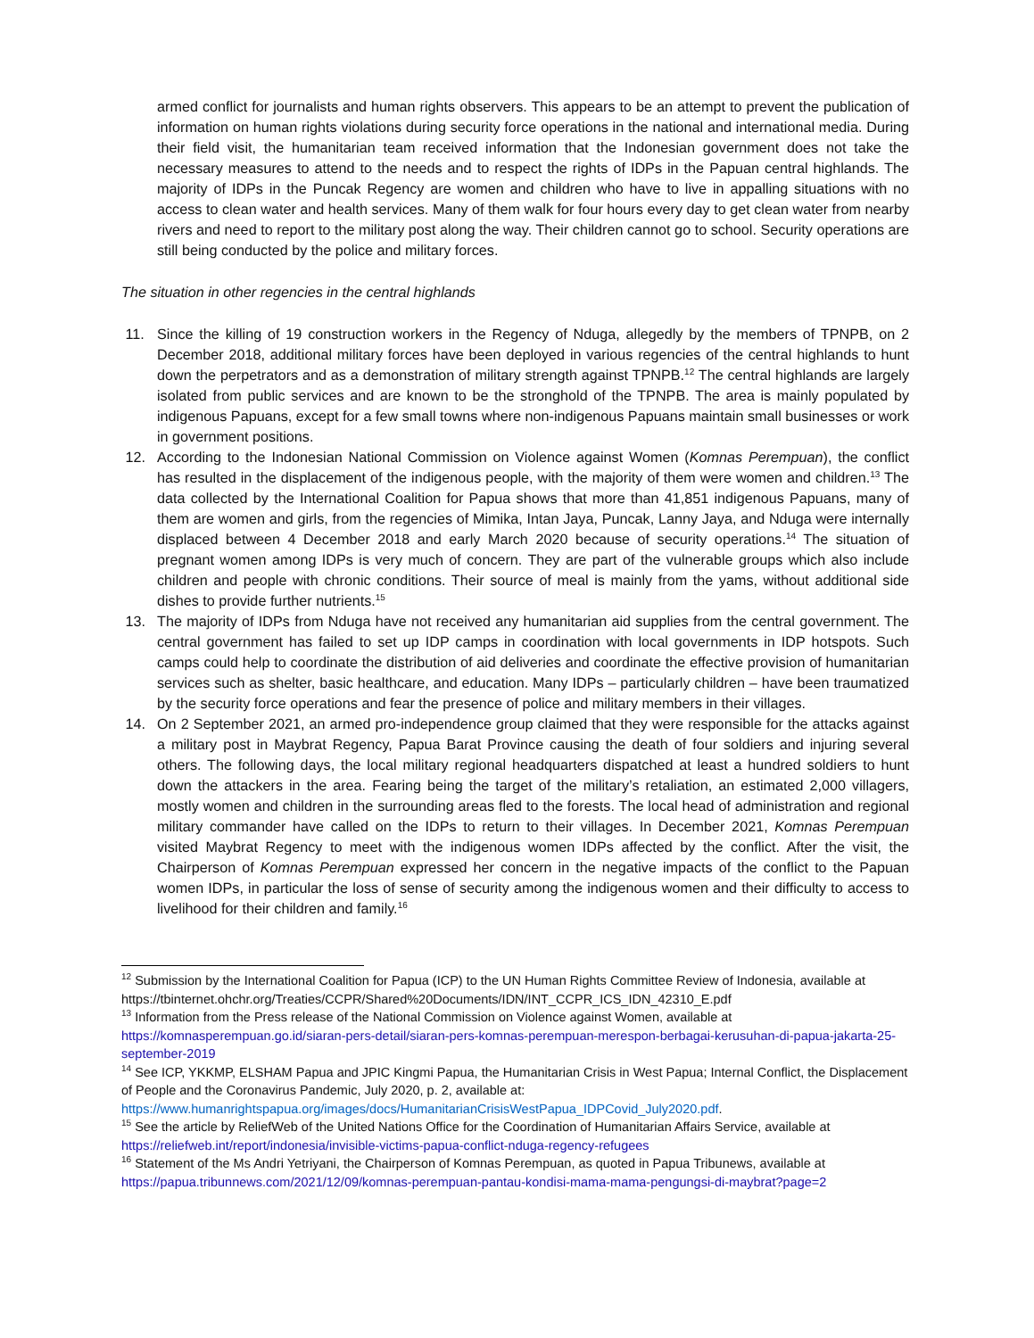armed conflict for journalists and human rights observers. This appears to be an attempt to prevent the publication of information on human rights violations during security force operations in the national and international media. During their field visit, the humanitarian team received information that the Indonesian government does not take the necessary measures to attend to the needs and to respect the rights of IDPs in the Papuan central highlands. The majority of IDPs in the Puncak Regency are women and children who have to live in appalling situations with no access to clean water and health services. Many of them walk for four hours every day to get clean water from nearby rivers and need to report to the military post along the way. Their children cannot go to school. Security operations are still being conducted by the police and military forces.
The situation in other regencies in the central highlands
11. Since the killing of 19 construction workers in the Regency of Nduga, allegedly by the members of TPNPB, on 2 December 2018, additional military forces have been deployed in various regencies of the central highlands to hunt down the perpetrators and as a demonstration of military strength against TPNPB.<sup>12</sup> The central highlands are largely isolated from public services and are known to be the stronghold of the TPNPB. The area is mainly populated by indigenous Papuans, except for a few small towns where non-indigenous Papuans maintain small businesses or work in government positions.
12. According to the Indonesian National Commission on Violence against Women (Komnas Perempuan), the conflict has resulted in the displacement of the indigenous people, with the majority of them were women and children.<sup>13</sup> The data collected by the International Coalition for Papua shows that more than 41,851 indigenous Papuans, many of them are women and girls, from the regencies of Mimika, Intan Jaya, Puncak, Lanny Jaya, and Nduga were internally displaced between 4 December 2018 and early March 2020 because of security operations.<sup>14</sup> The situation of pregnant women among IDPs is very much of concern. They are part of the vulnerable groups which also include children and people with chronic conditions. Their source of meal is mainly from the yams, without additional side dishes to provide further nutrients.<sup>15</sup>
13. The majority of IDPs from Nduga have not received any humanitarian aid supplies from the central government. The central government has failed to set up IDP camps in coordination with local governments in IDP hotspots. Such camps could help to coordinate the distribution of aid deliveries and coordinate the effective provision of humanitarian services such as shelter, basic healthcare, and education. Many IDPs – particularly children – have been traumatized by the security force operations and fear the presence of police and military members in their villages.
14. On 2 September 2021, an armed pro-independence group claimed that they were responsible for the attacks against a military post in Maybrat Regency, Papua Barat Province causing the death of four soldiers and injuring several others. The following days, the local military regional headquarters dispatched at least a hundred soldiers to hunt down the attackers in the area. Fearing being the target of the military’s retaliation, an estimated 2,000 villagers, mostly women and children in the surrounding areas fled to the forests. The local head of administration and regional military commander have called on the IDPs to return to their villages. In December 2021, Komnas Perempuan visited Maybrat Regency to meet with the indigenous women IDPs affected by the conflict. After the visit, the Chairperson of Komnas Perempuan expressed her concern in the negative impacts of the conflict to the Papuan women IDPs, in particular the loss of sense of security among the indigenous women and their difficulty to access to livelihood for their children and family.<sup>16</sup>
<sup>12</sup> Submission by the International Coalition for Papua (ICP) to the UN Human Rights Committee Review of Indonesia, available at https://tbinternet.ohchr.org/Treaties/CCPR/Shared%20Documents/IDN/INT_CCPR_ICS_IDN_42310_E.pdf
<sup>13</sup> Information from the Press release of the National Commission on Violence against Women, available at https://komnasperempuan.go.id/siaran-pers-detail/siaran-pers-komnas-perempuan-merespon-berbagai-kerusuhan-di-papua-jakarta-25-september-2019
<sup>14</sup> See ICP, YKKMP, ELSHAM Papua and JPIC Kingmi Papua, the Humanitarian Crisis in West Papua; Internal Conflict, the Displacement of People and the Coronavirus Pandemic, July 2020, p. 2, available at: https://www.humanrightspapua.org/images/docs/HumanitarianCrisisWestPapua_IDPCovid_July2020.pdf.
<sup>15</sup> See the article by ReliefWeb of the United Nations Office for the Coordination of Humanitarian Affairs Service, available at https://reliefweb.int/report/indonesia/invisible-victims-papua-conflict-nduga-regency-refugees
<sup>16</sup> Statement of the Ms Andri Yetriyani, the Chairperson of Komnas Perempuan, as quoted in Papua Tribunews, available at https://papua.tribunnews.com/2021/12/09/komnas-perempuan-pantau-kondisi-mama-mama-pengungsi-di-maybrat?page=2